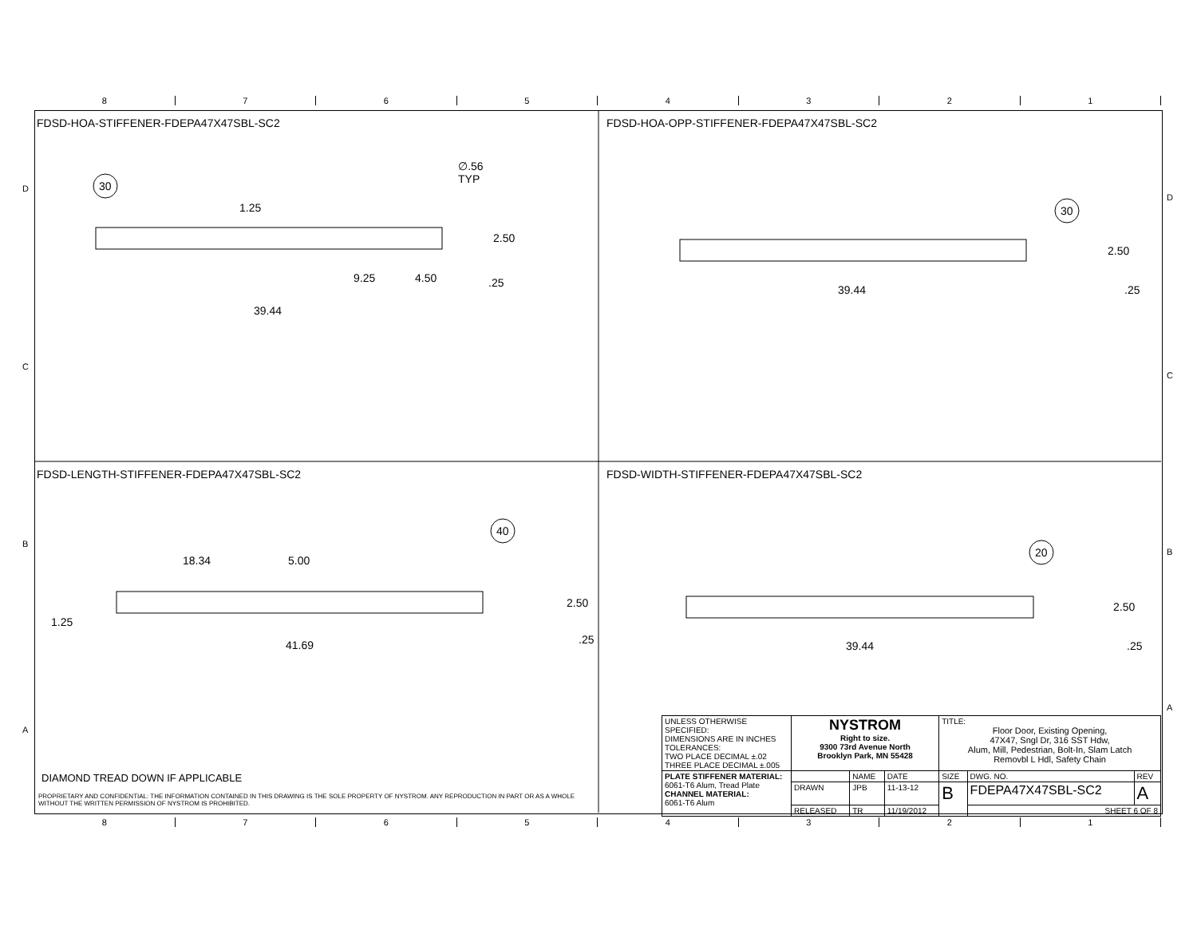87654321
FDSD-HOA-STIFFENER-FDEPA47X47SBL-SC2
FDSD-HOA-OPP-STIFFENER-FDEPA47X47SBL-SC2
FDSD-LENGTH-STIFFENER-FDEPA47X47SBL-SC2
FDSD-WIDTH-STIFFENER-FDEPA47X47SBL-SC2
30
∅.56
TYP
1.25
2.50
9.25 4.50 .25
39.44
30
2.50
39.44 .25
40
18.34 5.00
2.50
1.25
41.69 .25
20
2.50
39.44 .25
DIAMOND TREAD DOWN IF APPLICABLE
PROPRIETARY AND CONFIDENTIAL: THE INFORMATION CONTAINED IN THIS DRAWING IS THE SOLE PROPERTY OF NYSTROM. ANY REPRODUCTION IN PART OR AS A WHOLE WITHOUT THE WRITTEN PERMISSION OF NYSTROM IS PROHIBITED.
D
C
B
A
D
C
B
A
| UNLESS OTHERWISE SPECIFIED: DIMENSIONS ARE IN INCHES TOLERANCES: TWO PLACE DECIMAL ±.02 THREE PLACE DECIMAL ±.005 | NYSTROM Right to size. 9300 73rd Avenue North Brooklyn Park, MN 55428 | | | TITLE: Floor Door, Existing Opening, 47X47, Sngl Dr, 316 SST Hdw, Alum, Mill, Pedestrian, Bolt-In, Slam Latch Removbl L Hdl, Safety Chain | | |
| PLATE STIFFENER MATERIAL: 6061-T6 Alum, Tread Plate CHANNEL MATERIAL: 6061-T6 Alum | | NAME | DATE | SIZE | DWG. NO. | REV |
| | DRAWN | JPB | 11-13-12 | B | FDEPA47X47SBL-SC2 | A |
| | RELEASED | TR | 11/19/2012 | | SHEET 6 OF 8 | |
87654321